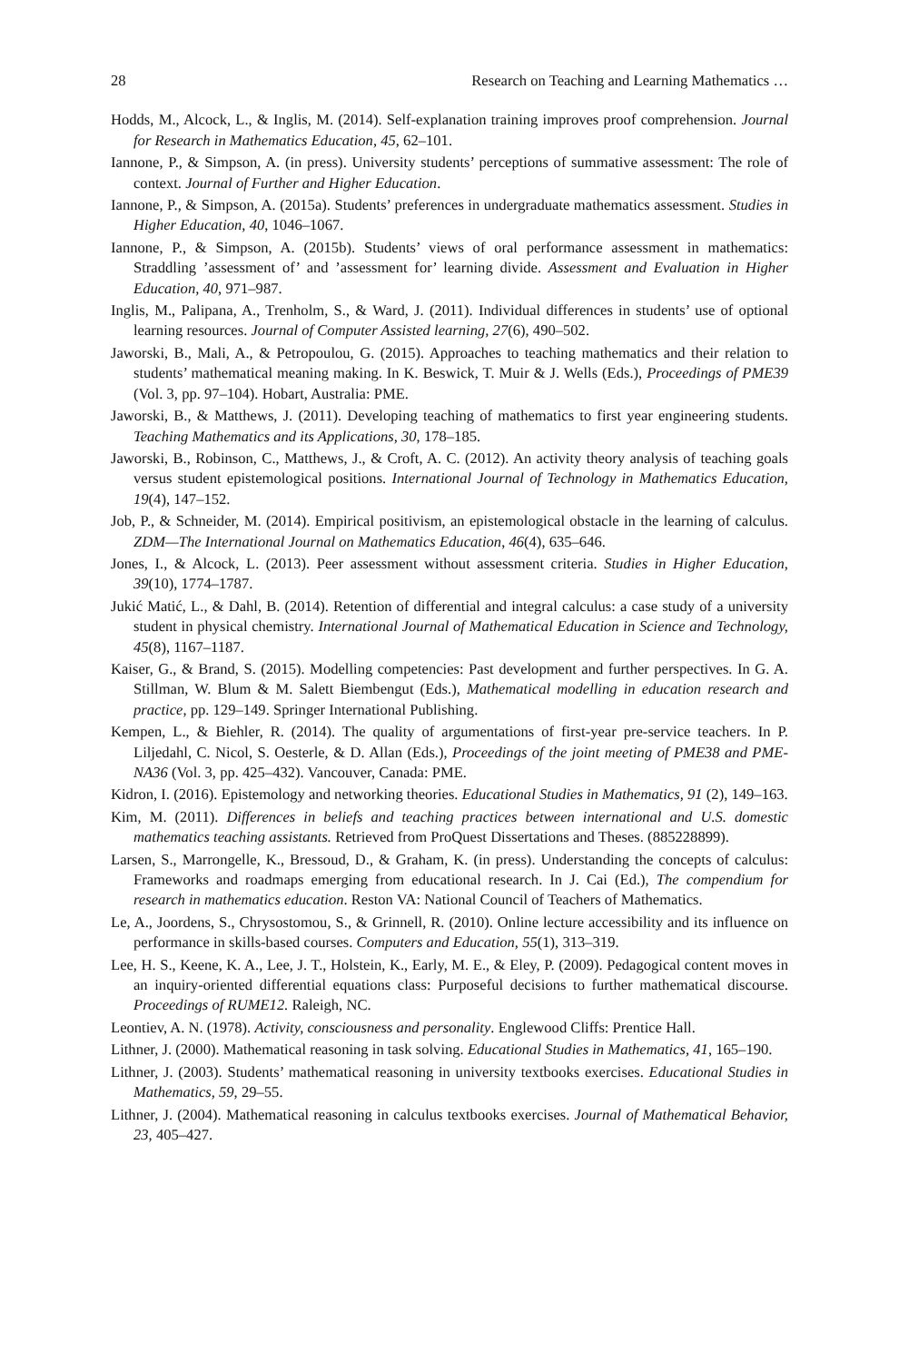28 Research on Teaching and Learning Mathematics …
Hodds, M., Alcock, L., & Inglis, M. (2014). Self-explanation training improves proof comprehension. Journal for Research in Mathematics Education, 45, 62–101.
Iannone, P., & Simpson, A. (in press). University students’ perceptions of summative assessment: The role of context. Journal of Further and Higher Education.
Iannone, P., & Simpson, A. (2015a). Students’ preferences in undergraduate mathematics assessment. Studies in Higher Education, 40, 1046–1067.
Iannone, P., & Simpson, A. (2015b). Students’ views of oral performance assessment in mathematics: Straddling ’assessment of’ and ’assessment for’ learning divide. Assessment and Evaluation in Higher Education, 40, 971–987.
Inglis, M., Palipana, A., Trenholm, S., & Ward, J. (2011). Individual differences in students’ use of optional learning resources. Journal of Computer Assisted learning, 27(6), 490–502.
Jaworski, B., Mali, A., & Petropoulou, G. (2015). Approaches to teaching mathematics and their relation to students’ mathematical meaning making. In K. Beswick, T. Muir & J. Wells (Eds.), Proceedings of PME39 (Vol. 3, pp. 97–104). Hobart, Australia: PME.
Jaworski, B., & Matthews, J. (2011). Developing teaching of mathematics to first year engineering students. Teaching Mathematics and its Applications, 30, 178–185.
Jaworski, B., Robinson, C., Matthews, J., & Croft, A. C. (2012). An activity theory analysis of teaching goals versus student epistemological positions. International Journal of Technology in Mathematics Education, 19(4), 147–152.
Job, P., & Schneider, M. (2014). Empirical positivism, an epistemological obstacle in the learning of calculus. ZDM—The International Journal on Mathematics Education, 46(4), 635–646.
Jones, I., & Alcock, L. (2013). Peer assessment without assessment criteria. Studies in Higher Education, 39(10), 1774–1787.
Jukić Matić, L., & Dahl, B. (2014). Retention of differential and integral calculus: a case study of a university student in physical chemistry. International Journal of Mathematical Education in Science and Technology, 45(8), 1167–1187.
Kaiser, G., & Brand, S. (2015). Modelling competencies: Past development and further perspectives. In G. A. Stillman, W. Blum & M. Salett Biembengut (Eds.), Mathematical modelling in education research and practice, pp. 129–149. Springer International Publishing.
Kempen, L., & Biehler, R. (2014). The quality of argumentations of first-year pre-service teachers. In P. Liljedahl, C. Nicol, S. Oesterle, & D. Allan (Eds.), Proceedings of the joint meeting of PME38 and PME-NA36 (Vol. 3, pp. 425–432). Vancouver, Canada: PME.
Kidron, I. (2016). Epistemology and networking theories. Educational Studies in Mathematics, 91 (2), 149–163.
Kim, M. (2011). Differences in beliefs and teaching practices between international and U.S. domestic mathematics teaching assistants. Retrieved from ProQuest Dissertations and Theses. (885228899).
Larsen, S., Marrongelle, K., Bressoud, D., & Graham, K. (in press). Understanding the concepts of calculus: Frameworks and roadmaps emerging from educational research. In J. Cai (Ed.), The compendium for research in mathematics education. Reston VA: National Council of Teachers of Mathematics.
Le, A., Joordens, S., Chrysostomou, S., & Grinnell, R. (2010). Online lecture accessibility and its influence on performance in skills-based courses. Computers and Education, 55(1), 313–319.
Lee, H. S., Keene, K. A., Lee, J. T., Holstein, K., Early, M. E., & Eley, P. (2009). Pedagogical content moves in an inquiry-oriented differential equations class: Purposeful decisions to further mathematical discourse. Proceedings of RUME12. Raleigh, NC.
Leontiev, A. N. (1978). Activity, consciousness and personality. Englewood Cliffs: Prentice Hall.
Lithner, J. (2000). Mathematical reasoning in task solving. Educational Studies in Mathematics, 41, 165–190.
Lithner, J. (2003). Students’ mathematical reasoning in university textbooks exercises. Educational Studies in Mathematics, 59, 29–55.
Lithner, J. (2004). Mathematical reasoning in calculus textbooks exercises. Journal of Mathematical Behavior, 23, 405–427.